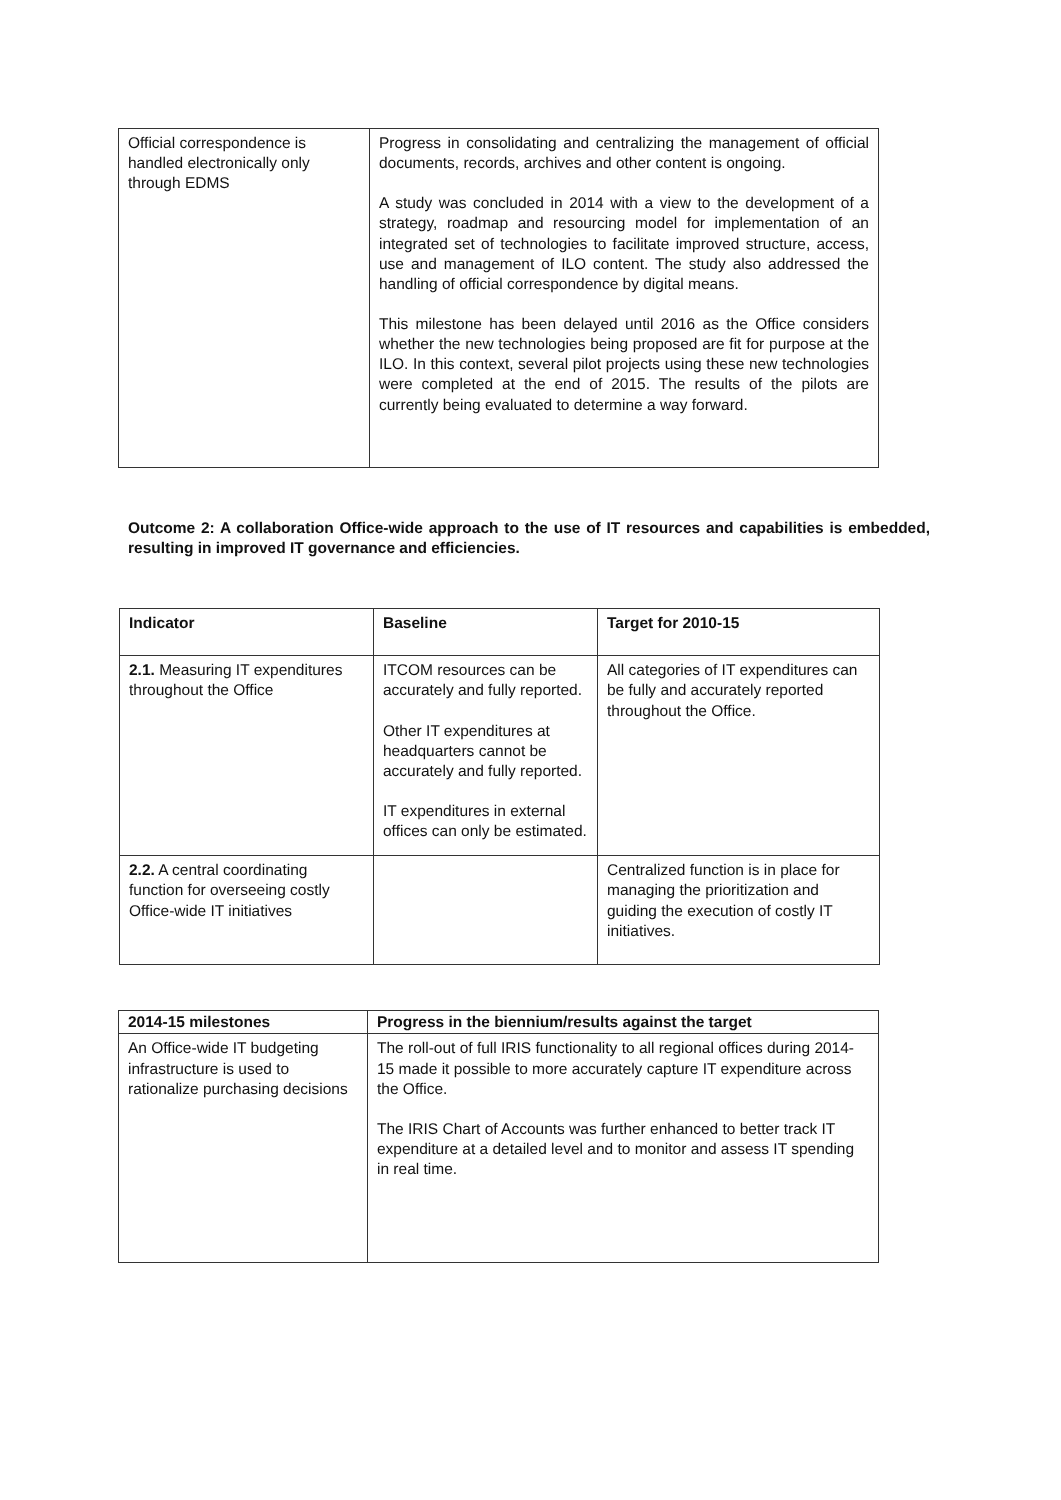| Official correspondence is handled electronically only through EDMS | Progress in consolidating and centralizing the management of official documents, records, archives and other content is ongoing. A study was concluded in 2014 with a view to the development of a strategy, roadmap and resourcing model for implementation of an integrated set of technologies to facilitate improved structure, access, use and management of ILO content. The study also addressed the handling of official correspondence by digital means. This milestone has been delayed until 2016 as the Office considers whether the new technologies being proposed are fit for purpose at the ILO. In this context, several pilot projects using these new technologies were completed at the end of 2015. The results of the pilots are currently being evaluated to determine a way forward. |
Outcome 2: A collaboration Office-wide approach to the use of IT resources and capabilities is embedded, resulting in improved IT governance and efficiencies.
| Indicator | Baseline | Target for 2010-15 |
| --- | --- | --- |
| 2.1. Measuring IT expenditures throughout the Office | ITCOM resources can be accurately and fully reported. Other IT expenditures at headquarters cannot be accurately and fully reported. IT expenditures in external offices can only be estimated. | All categories of IT expenditures can be fully and accurately reported throughout the Office. |
| 2.2. A central coordinating function for overseeing costly Office-wide IT initiatives | | Centralized function is in place for managing the prioritization and guiding the execution of costly IT initiatives. |
| 2014-15 milestones | Progress in the biennium/results against the target |
| --- | --- |
| An Office-wide IT budgeting infrastructure is used to rationalize purchasing decisions | The roll-out of full IRIS functionality to all regional offices during 2014-15 made it possible to more accurately capture IT expenditure across the Office. The IRIS Chart of Accounts was further enhanced to better track IT expenditure at a detailed level and to monitor and assess IT spending in real time. |